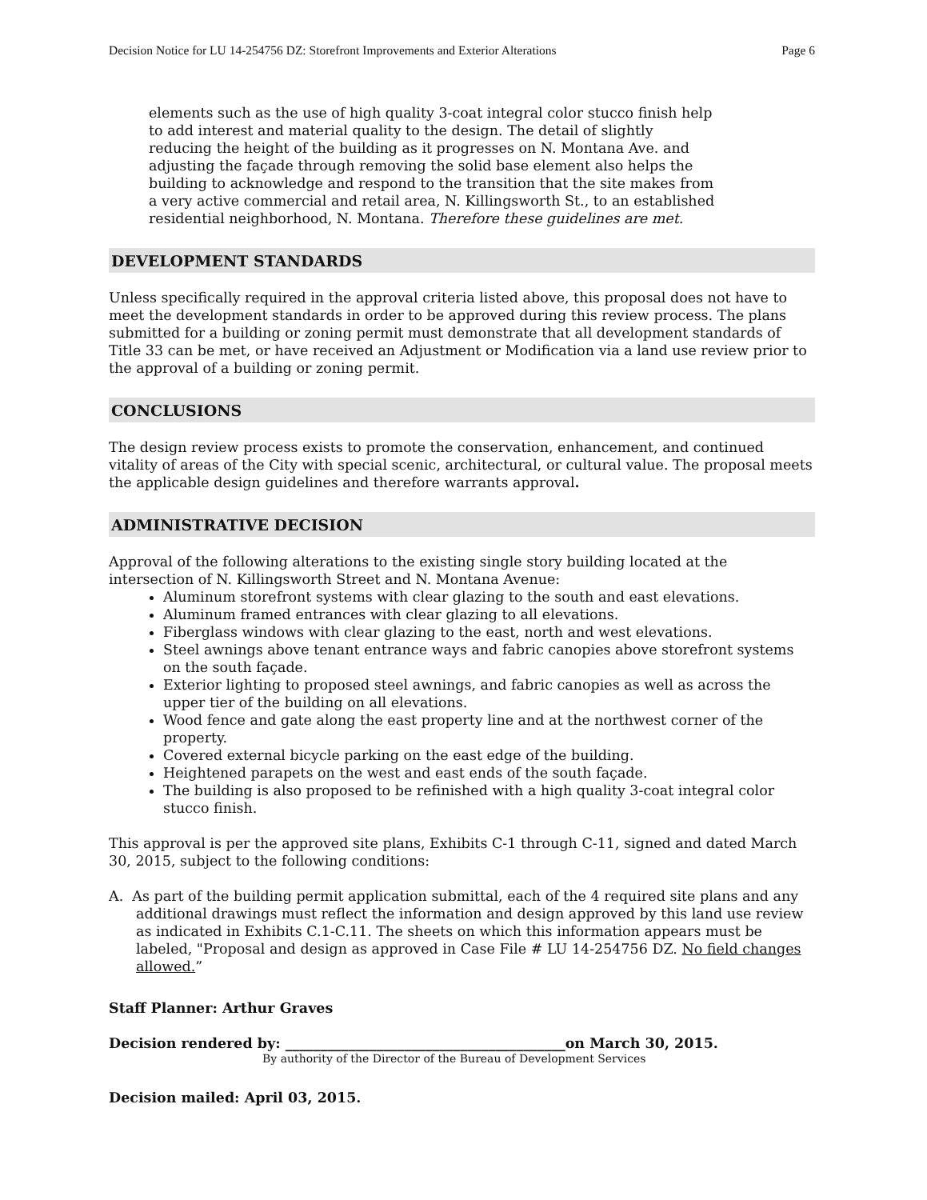Decision Notice for LU 14-254756 DZ: Storefront Improvements and Exterior Alterations Page 6
elements such as the use of high quality 3-coat integral color stucco finish help to add interest and material quality to the design. The detail of slightly reducing the height of the building as it progresses on N. Montana Ave. and adjusting the façade through removing the solid base element also helps the building to acknowledge and respond to the transition that the site makes from a very active commercial and retail area, N. Killingsworth St., to an established residential neighborhood, N. Montana. Therefore these guidelines are met.
DEVELOPMENT STANDARDS
Unless specifically required in the approval criteria listed above, this proposal does not have to meet the development standards in order to be approved during this review process. The plans submitted for a building or zoning permit must demonstrate that all development standards of Title 33 can be met, or have received an Adjustment or Modification via a land use review prior to the approval of a building or zoning permit.
CONCLUSIONS
The design review process exists to promote the conservation, enhancement, and continued vitality of areas of the City with special scenic, architectural, or cultural value. The proposal meets the applicable design guidelines and therefore warrants approval.
ADMINISTRATIVE DECISION
Approval of the following alterations to the existing single story building located at the intersection of N. Killingsworth Street and N. Montana Avenue:
Aluminum storefront systems with clear glazing to the south and east elevations.
Aluminum framed entrances with clear glazing to all elevations.
Fiberglass windows with clear glazing to the east, north and west elevations.
Steel awnings above tenant entrance ways and fabric canopies above storefront systems on the south façade.
Exterior lighting to proposed steel awnings, and fabric canopies as well as across the upper tier of the building on all elevations.
Wood fence and gate along the east property line and at the northwest corner of the property.
Covered external bicycle parking on the east edge of the building.
Heightened parapets on the west and east ends of the south façade.
The building is also proposed to be refinished with a high quality 3-coat integral color stucco finish.
This approval is per the approved site plans, Exhibits C-1 through C-11, signed and dated March 30, 2015, subject to the following conditions:
A. As part of the building permit application submittal, each of the 4 required site plans and any additional drawings must reflect the information and design approved by this land use review as indicated in Exhibits C.1-C.11. The sheets on which this information appears must be labeled, "Proposal and design as approved in Case File # LU 14-254756 DZ. No field changes allowed.”
Staff Planner: Arthur Graves
Decision rendered by: ________________________________________on March 30, 2015.
By authority of the Director of the Bureau of Development Services
Decision mailed: April 03, 2015.